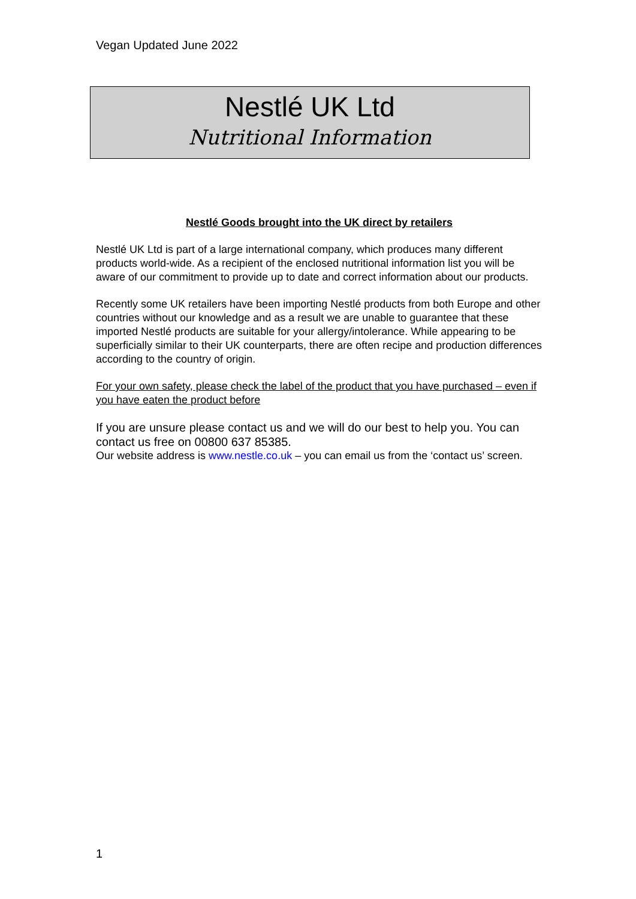Vegan Updated June 2022
Nestlé UK Ltd
Nutritional Information
Nestlé Goods brought into the UK direct by retailers
Nestlé UK Ltd is part of a large international company, which produces many different products world-wide. As a recipient of the enclosed nutritional information list you will be aware of our commitment to provide up to date and correct information about our products.
Recently some UK retailers have been importing Nestlé products from both Europe and other countries without our knowledge and as a result we are unable to guarantee that these imported Nestlé products are suitable for your allergy/intolerance. While appearing to be superficially similar to their UK counterparts, there are often recipe and production differences according to the country of origin.
For your own safety, please check the label of the product that you have purchased – even if you have eaten the product before
If you are unsure please contact us and we will do our best to help you. You can contact us free on 00800 637 85385.
Our website address is www.nestle.co.uk – you can email us from the ‘contact us’ screen.
1